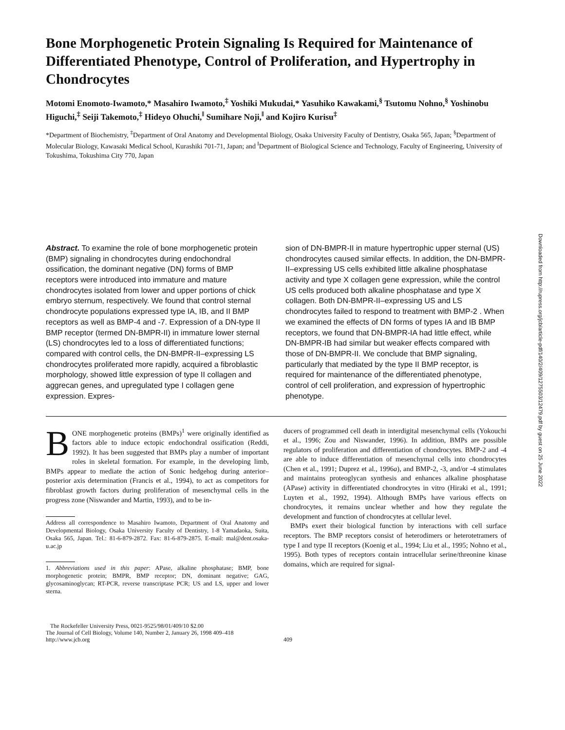Bone Morphogenetic Protein Signaling Is Required for Maintenance of Differentiated Phenotype, Control of Proliferation, and Hypertrophy in Chondrocytes
Motomi Enomoto-Iwamoto,* Masahiro Iwamoto,<sup>‡</sup> Yoshiki Mukudai,* Yasuhiko Kawakami,<sup>§</sup> Tsutomu Nohno,<sup>§</sup> Yoshinobu Higuchi,<sup>‡</sup> Seiji Takemoto,<sup>‡</sup> Hideyo Ohuchi,<sup>‖</sup> Sumihare Noji,<sup>‖</sup> and Kojiro Kurisu<sup>‡</sup>
*Department of Biochemistry, <sup>‡</sup>Department of Oral Anatomy and Developmental Biology, Osaka University Faculty of Dentistry, Osaka 565, Japan; <sup>§</sup>Department of Molecular Biology, Kawasaki Medical School, Kurashiki 701-71, Japan; and <sup>‖</sup>Department of Biological Science and Technology, Faculty of Engineering, University of Tokushima, Tokushima City 770, Japan
Abstract. To examine the role of bone morphogenetic protein (BMP) signaling in chondrocytes during endochondral ossification, the dominant negative (DN) forms of BMP receptors were introduced into immature and mature chondrocytes isolated from lower and upper portions of chick embryo sternum, respectively. We found that control sternal chondrocyte populations expressed type IA, IB, and II BMP receptors as well as BMP-4 and -7. Expression of a DN-type II BMP receptor (termed DN-BMPR-II) in immature lower sternal (LS) chondrocytes led to a loss of differentiated functions; compared with control cells, the DN-BMPR-II–expressing LS chondrocytes proliferated more rapidly, acquired a fibroblastic morphology, showed little expression of type II collagen and aggrecan genes, and upregulated type I collagen gene expression. Expres-
sion of DN-BMPR-II in mature hypertrophic upper sternal (US) chondrocytes caused similar effects. In addition, the DN-BMPR-II–expressing US cells exhibited little alkaline phosphatase activity and type X collagen gene expression, while the control US cells produced both alkaline phosphatase and type X collagen. Both DN-BMPR-II–expressing US and LS chondrocytes failed to respond to treatment with BMP-2 . When we examined the effects of DN forms of types IA and IB BMP receptors, we found that DN-BMPR-IA had little effect, while DN-BMPR-IB had similar but weaker effects compared with those of DN-BMPR-II. We conclude that BMP signaling, particularly that mediated by the type II BMP receptor, is required for maintenance of the differentiated phenotype, control of cell proliferation, and expression of hypertrophic phenotype.
BONE morphogenetic proteins (BMPs)<sup>1</sup> were originally identified as factors able to induce ectopic endochondral ossification (Reddi, 1992). It has been suggested that BMPs play a number of important roles in skeletal formation. For example, in the developing limb, BMPs appear to mediate the action of Sonic hedgehog during anterior–posterior axis determination (Francis et al., 1994), to act as competitors for fibroblast growth factors during proliferation of mesenchymal cells in the progress zone (Niswander and Martin, 1993), and to be in-
Address all correspondence to Masahiro Iwamoto, Department of Oral Anatomy and Developmental Biology, Osaka University Faculty of Dentistry, 1-8 Yamadaoka, Suita, Osaka 565, Japan. Tel.: 81-6-879-2872. Fax: 81-6-879-2875. E-mail: mal@dent.osaka-u.ac.jp
1. Abbreviations used in this paper: APase, alkaline phosphatase; BMP, bone morphogenetic protein; BMPR, BMP receptor; DN, dominant negative; GAG, glycosaminoglycan; RT-PCR, reverse transcriptase PCR; US and LS, upper and lower sterna.
ducers of programmed cell death in interdigital mesenchymal cells (Yokouchi et al., 1996; Zou and Niswander, 1996). In addition, BMPs are possible regulators of proliferation and differentiation of chondrocytes. BMP-2 and -4 are able to induce differentiation of mesenchymal cells into chondrocytes (Chen et al., 1991; Duprez et al., 1996a), and BMP-2, -3, and/or -4 stimulates and maintains proteoglycan synthesis and enhances alkaline phosphatase (APase) activity in differentiated chondrocytes in vitro (Hiraki et al., 1991; Luyten et al., 1992, 1994). Although BMPs have various effects on chondrocytes, it remains unclear whether and how they regulate the development and function of chondrocytes at cellular level.
BMPs exert their biological function by interactions with cell surface receptors. The BMP receptors consist of heterodimers or heterotetramers of type I and type II receptors (Koenig et al., 1994; Liu et al., 1995; Nohno et al., 1995). Both types of receptors contain intracellular serine/threonine kinase domains, which are required for signal-
The Rockefeller University Press, 0021-9525/98/01/409/10 $2.00
The Journal of Cell Biology, Volume 140, Number 2, January 26, 1998 409–418
http://www.jcb.org
409
Downloaded from http://rupress.org/jcb/article-pdf/140/2/409/1275503/12479.pdf by guest on 25 June 2022